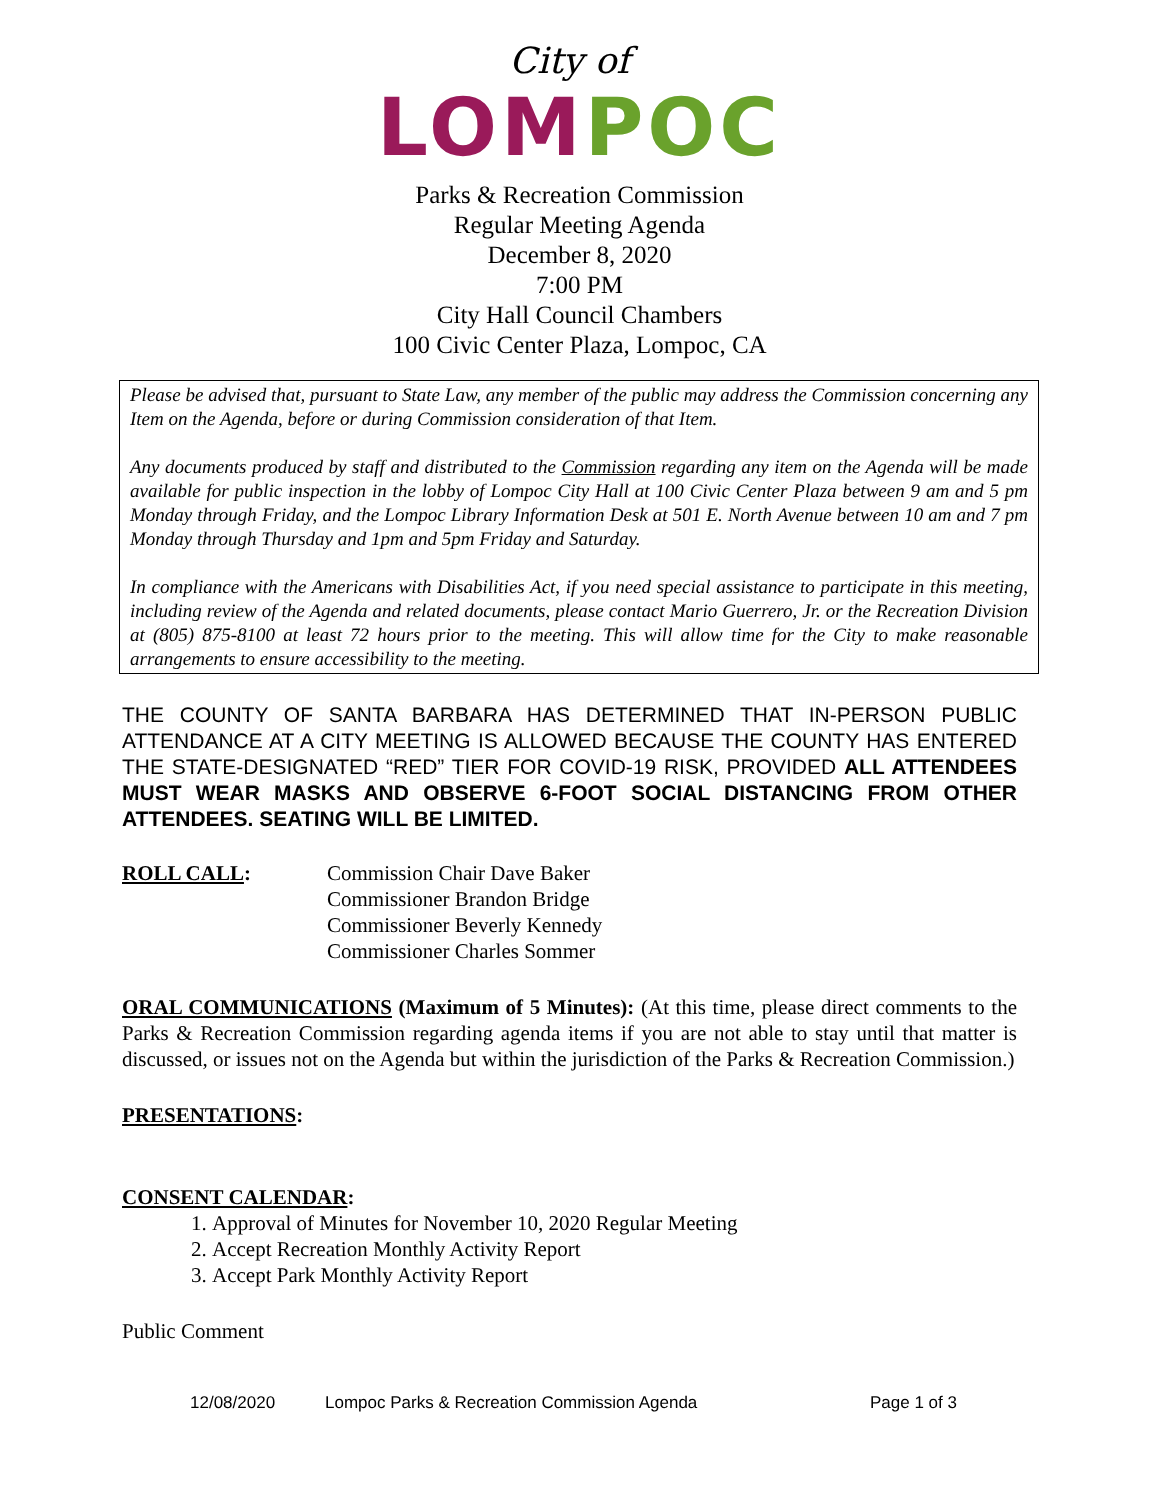City of
LOM POC
Parks & Recreation Commission
Regular Meeting Agenda
December 8, 2020
7:00 PM
City Hall Council Chambers
100 Civic Center Plaza, Lompoc, CA
Please be advised that, pursuant to State Law, any member of the public may address the Commission concerning any Item on the Agenda, before or during Commission consideration of that Item.
Any documents produced by staff and distributed to the Commission regarding any item on the Agenda will be made available for public inspection in the lobby of Lompoc City Hall at 100 Civic Center Plaza between 9 am and 5 pm Monday through Friday, and the Lompoc Library Information Desk at 501 E. North Avenue between 10 am and 7 pm Monday through Thursday and 1pm and 5pm Friday and Saturday.
In compliance with the Americans with Disabilities Act, if you need special assistance to participate in this meeting, including review of the Agenda and related documents, please contact Mario Guerrero, Jr. or the Recreation Division at (805) 875-8100 at least 72 hours prior to the meeting. This will allow time for the City to make reasonable arrangements to ensure accessibility to the meeting.
THE COUNTY OF SANTA BARBARA HAS DETERMINED THAT IN-PERSON PUBLIC ATTENDANCE AT A CITY MEETING IS ALLOWED BECAUSE THE COUNTY HAS ENTERED THE STATE-DESIGNATED “RED” TIER FOR COVID-19 RISK, PROVIDED ALL ATTENDEES MUST WEAR MASKS AND OBSERVE 6-FOOT SOCIAL DISTANCING FROM OTHER ATTENDEES. SEATING WILL BE LIMITED.
ROLL CALL: Commission Chair Dave Baker
Commissioner Brandon Bridge
Commissioner Beverly Kennedy
Commissioner Charles Sommer
ORAL COMMUNICATIONS (Maximum of 5 Minutes): (At this time, please direct comments to the Parks & Recreation Commission regarding agenda items if you are not able to stay until that matter is discussed, or issues not on the Agenda but within the jurisdiction of the Parks & Recreation Commission.)
PRESENTATIONS:
CONSENT CALENDAR:
1. Approval of Minutes for November 10, 2020 Regular Meeting
2. Accept Recreation Monthly Activity Report
3. Accept Park Monthly Activity Report
Public Comment
12/08/2020 Lompoc Parks & Recreation Commission Agenda Page 1 of 3